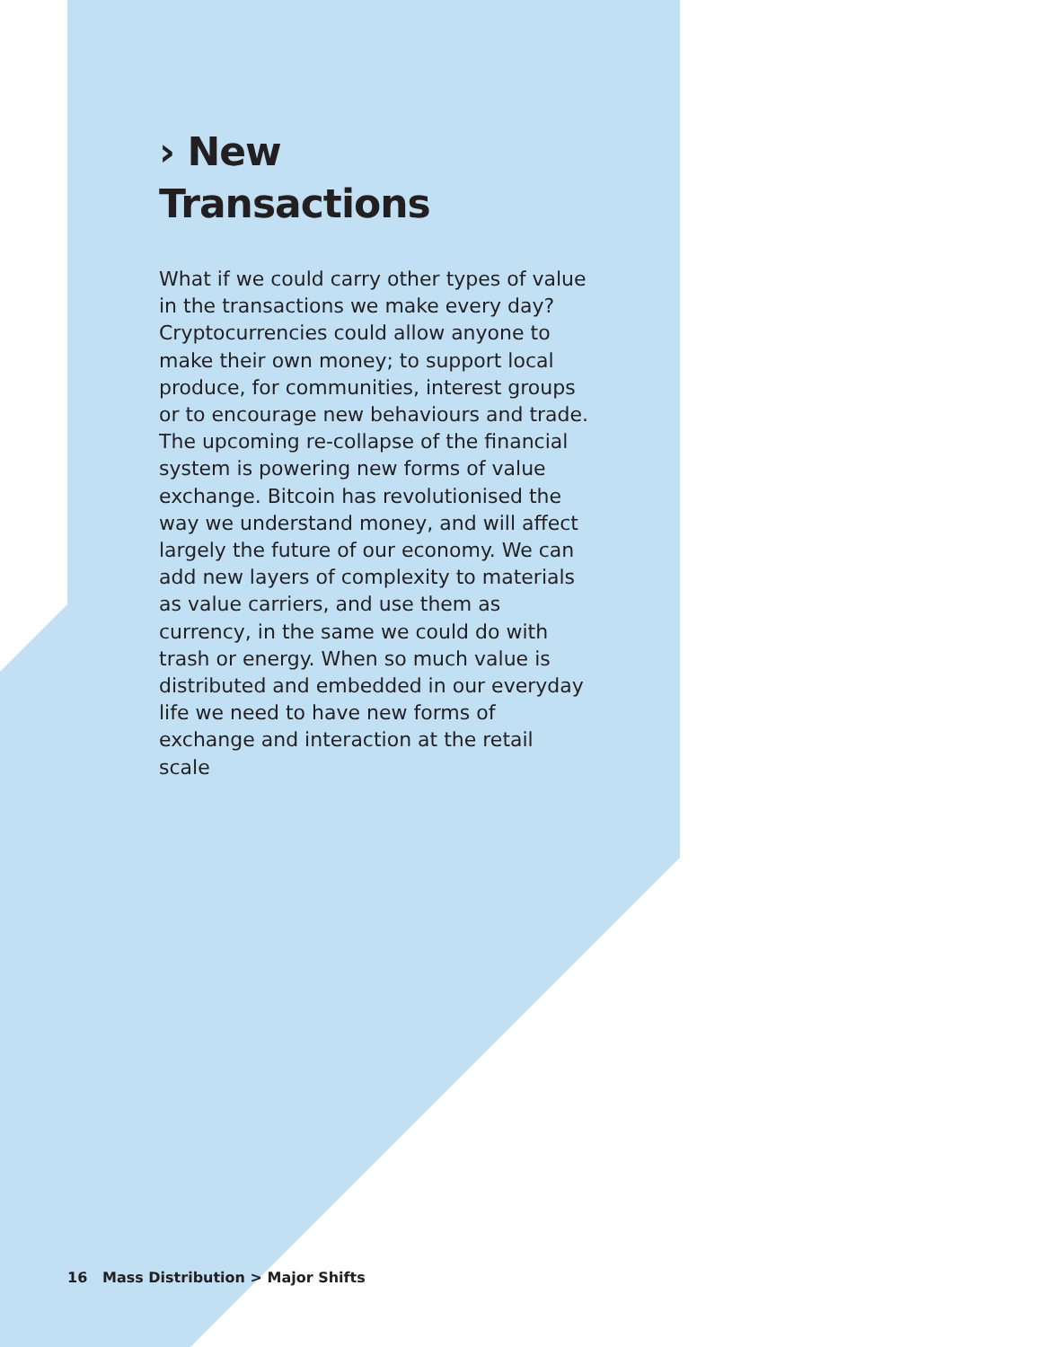› New
Transactions
What if we could carry other types of value in the transactions we make every day? Cryptocurrencies could allow anyone to make their own money; to support local produce, for communities, interest groups or to encourage new behaviours and trade. The upcoming re-collapse of the financial system is powering new forms of value exchange. Bitcoin has revolutionised the way we understand money, and will affect largely the future of our economy. We can add new layers of complexity to materials as value carriers, and use them as currency, in the same we could do with trash or energy. When so much value is distributed and embedded in our everyday life we need to have new forms of exchange and interaction at the retail scale
16 Mass Distribution > Major Shifts